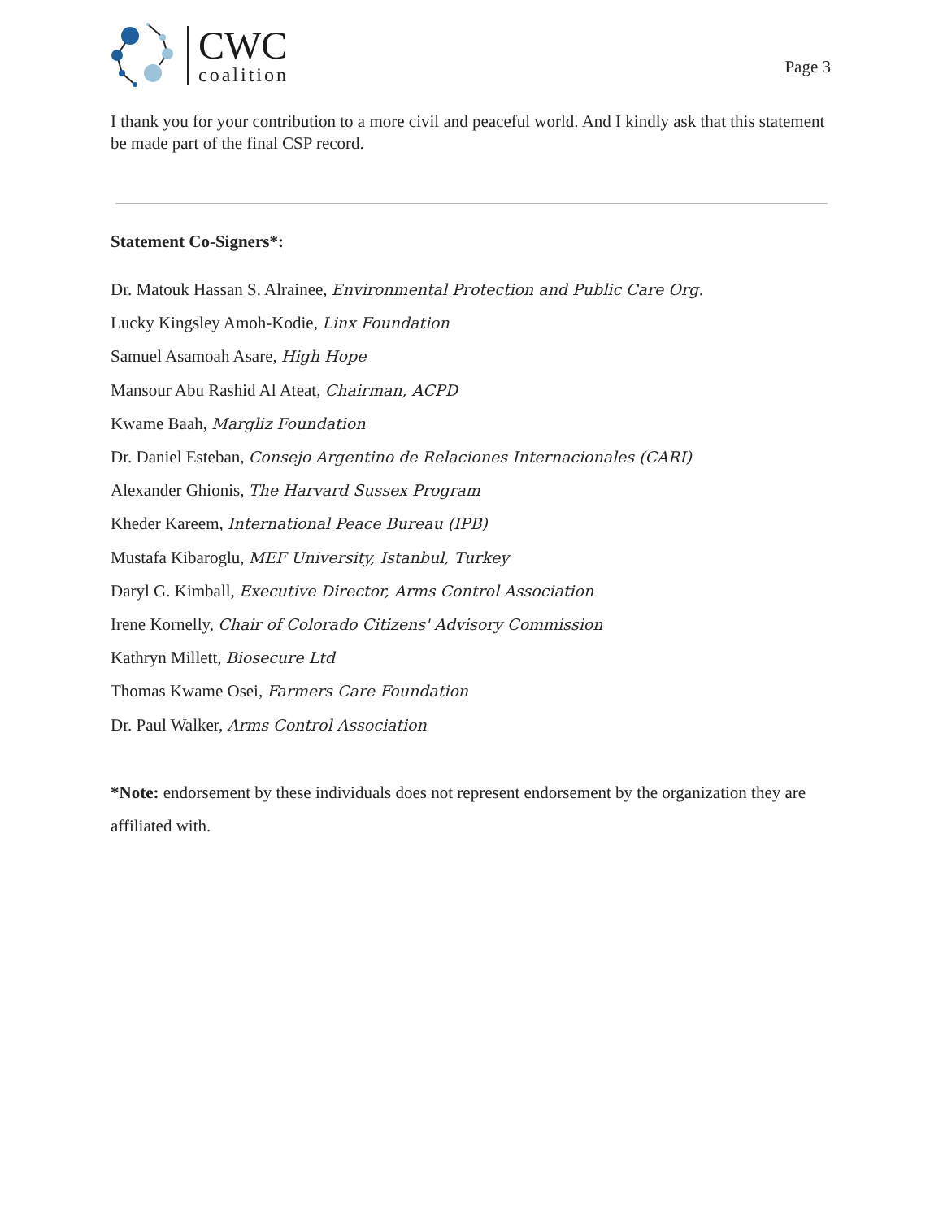CWC
coalition
Page 3
I thank you for your contribution to a more civil and peaceful world. And I kindly ask that this statement be made part of the final CSP record.
Statement Co-Signers*:
Dr. Matouk Hassan S. Alrainee, Environmental Protection and Public Care Org.
Lucky Kingsley Amoh-Kodie, Linx Foundation
Samuel Asamoah Asare, High Hope
Mansour Abu Rashid Al Ateat, Chairman, ACPD
Kwame Baah, Margliz Foundation
Dr. Daniel Esteban, Consejo Argentino de Relaciones Internacionales (CARI)
Alexander Ghionis, The Harvard Sussex Program
Kheder Kareem, International Peace Bureau (IPB)
Mustafa Kibaroglu, MEF University, Istanbul, Turkey
Daryl G. Kimball, Executive Director, Arms Control Association
Irene Kornelly, Chair of Colorado Citizens' Advisory Commission
Kathryn Millett, Biosecure Ltd
Thomas Kwame Osei, Farmers Care Foundation
Dr. Paul Walker, Arms Control Association
*Note: endorsement by these individuals does not represent endorsement by the organization they are affiliated with.